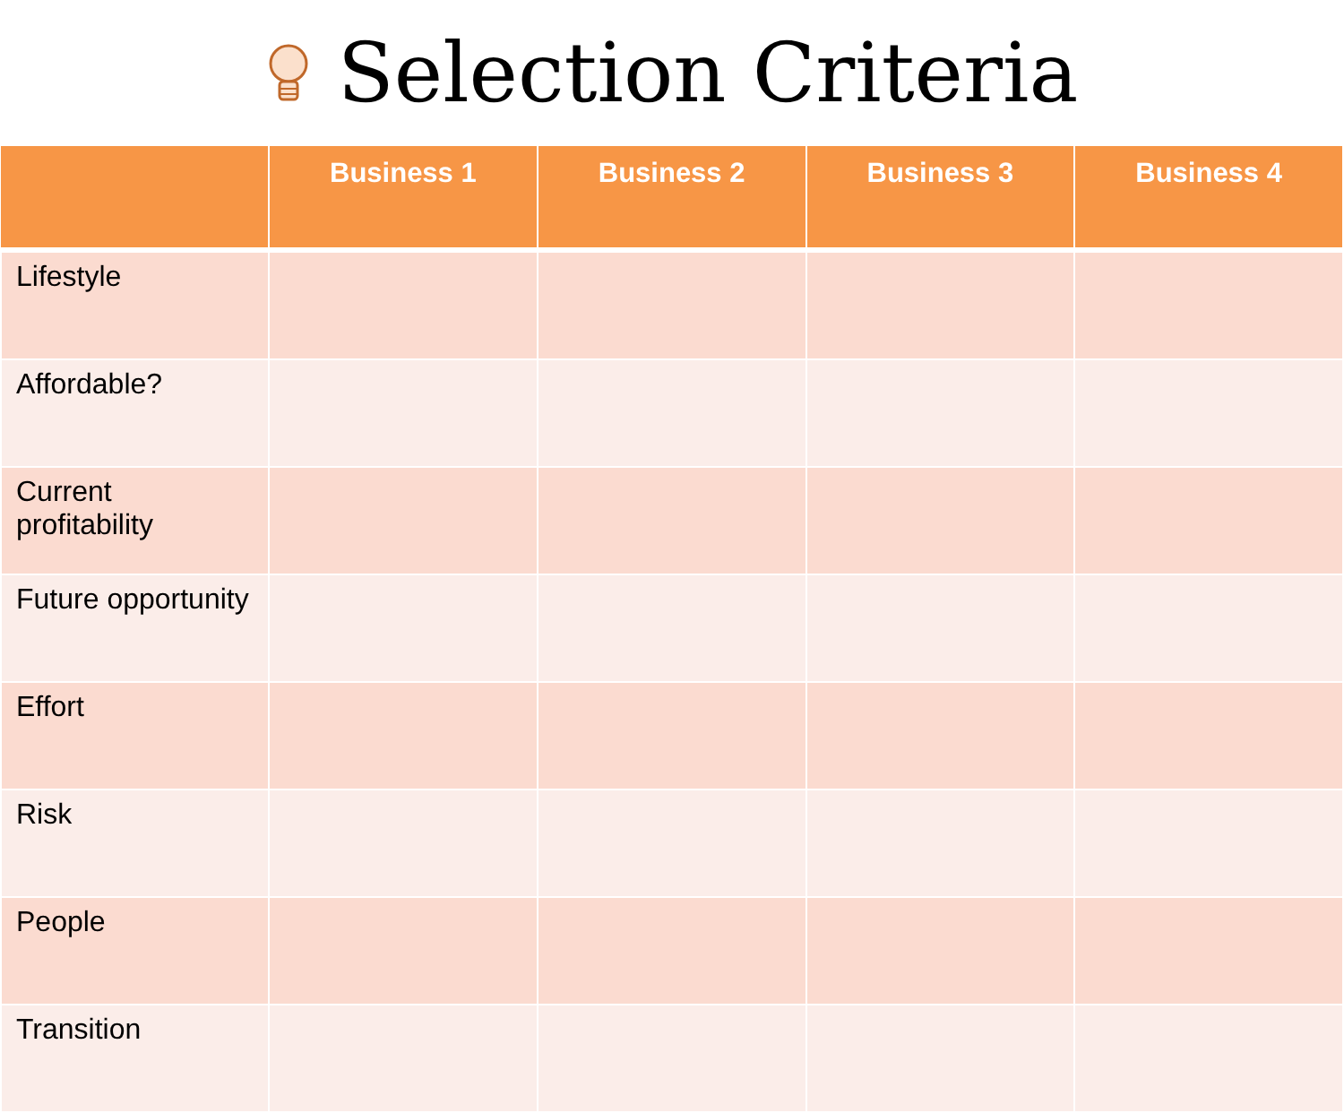Selection Criteria
| | Business 1 | Business 2 | Business 3 | Business 4 |
| --- | --- | --- | --- | --- |
| Lifestyle | | | | |
| Affordable? | | | | |
| Current profitability | | | | |
| Future opportunity | | | | |
| Effort | | | | |
| Risk | | | | |
| People | | | | |
| Transition | | | | |